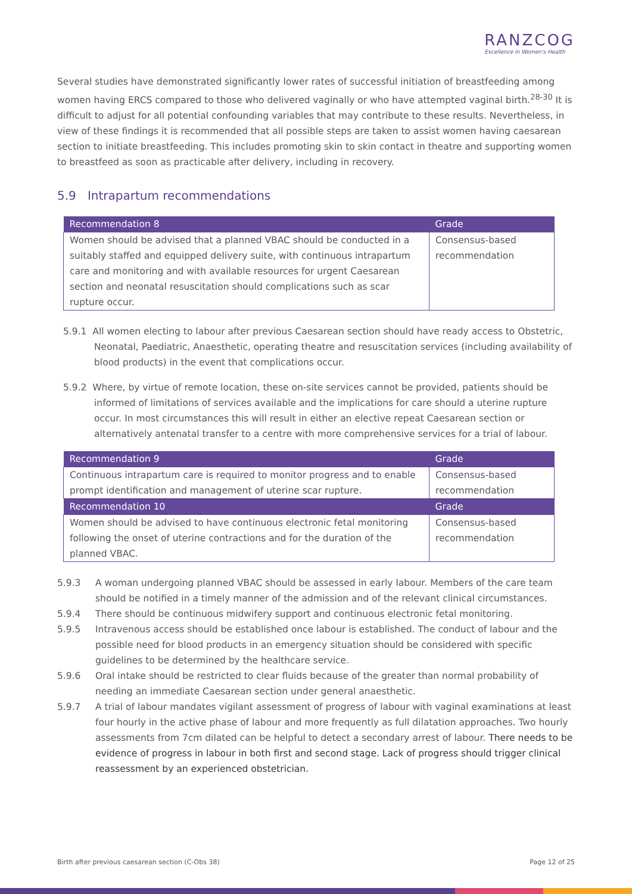RANZCOG
Excellence in Women's Health
Several studies have demonstrated significantly lower rates of successful initiation of breastfeeding among women having ERCS compared to those who delivered vaginally or who have attempted vaginal birth.<sup>28-30</sup> It is difficult to adjust for all potential confounding variables that may contribute to these results. Nevertheless, in view of these findings it is recommended that all possible steps are taken to assist women having caesarean section to initiate breastfeeding. This includes promoting skin to skin contact in theatre and supporting women to breastfeed as soon as practicable after delivery, including in recovery.
5.9 Intrapartum recommendations
| Recommendation 8 | Grade |
| --- | --- |
| Women should be advised that a planned VBAC should be conducted in a suitably staffed and equipped delivery suite, with continuous intrapartum care and monitoring and with available resources for urgent Caesarean section and neonatal resuscitation should complications such as scar rupture occur. | Consensus-based recommendation |
5.9.1 All women electing to labour after previous Caesarean section should have ready access to Obstetric, Neonatal, Paediatric, Anaesthetic, operating theatre and resuscitation services (including availability of blood products) in the event that complications occur.
5.9.2 Where, by virtue of remote location, these on-site services cannot be provided, patients should be informed of limitations of services available and the implications for care should a uterine rupture occur. In most circumstances this will result in either an elective repeat Caesarean section or alternatively antenatal transfer to a centre with more comprehensive services for a trial of labour.
| Recommendation 9 | Grade |
| --- | --- |
| Continuous intrapartum care is required to monitor progress and to enable prompt identification and management of uterine scar rupture. | Consensus-based recommendation |
| Recommendation 10 | Grade |
| Women should be advised to have continuous electronic fetal monitoring following the onset of uterine contractions and for the duration of the planned VBAC. | Consensus-based recommendation |
5.9.3 A woman undergoing planned VBAC should be assessed in early labour. Members of the care team should be notified in a timely manner of the admission and of the relevant clinical circumstances.
5.9.4 There should be continuous midwifery support and continuous electronic fetal monitoring.
5.9.5 Intravenous access should be established once labour is established. The conduct of labour and the possible need for blood products in an emergency situation should be considered with specific guidelines to be determined by the healthcare service.
5.9.6 Oral intake should be restricted to clear fluids because of the greater than normal probability of needing an immediate Caesarean section under general anaesthetic.
5.9.7 A trial of labour mandates vigilant assessment of progress of labour with vaginal examinations at least four hourly in the active phase of labour and more frequently as full dilatation approaches. Two hourly assessments from 7cm dilated can be helpful to detect a secondary arrest of labour. There needs to be evidence of progress in labour in both first and second stage. Lack of progress should trigger clinical reassessment by an experienced obstetrician.
Birth after previous caesarean section (C-Obs 38) Page 12 of 25